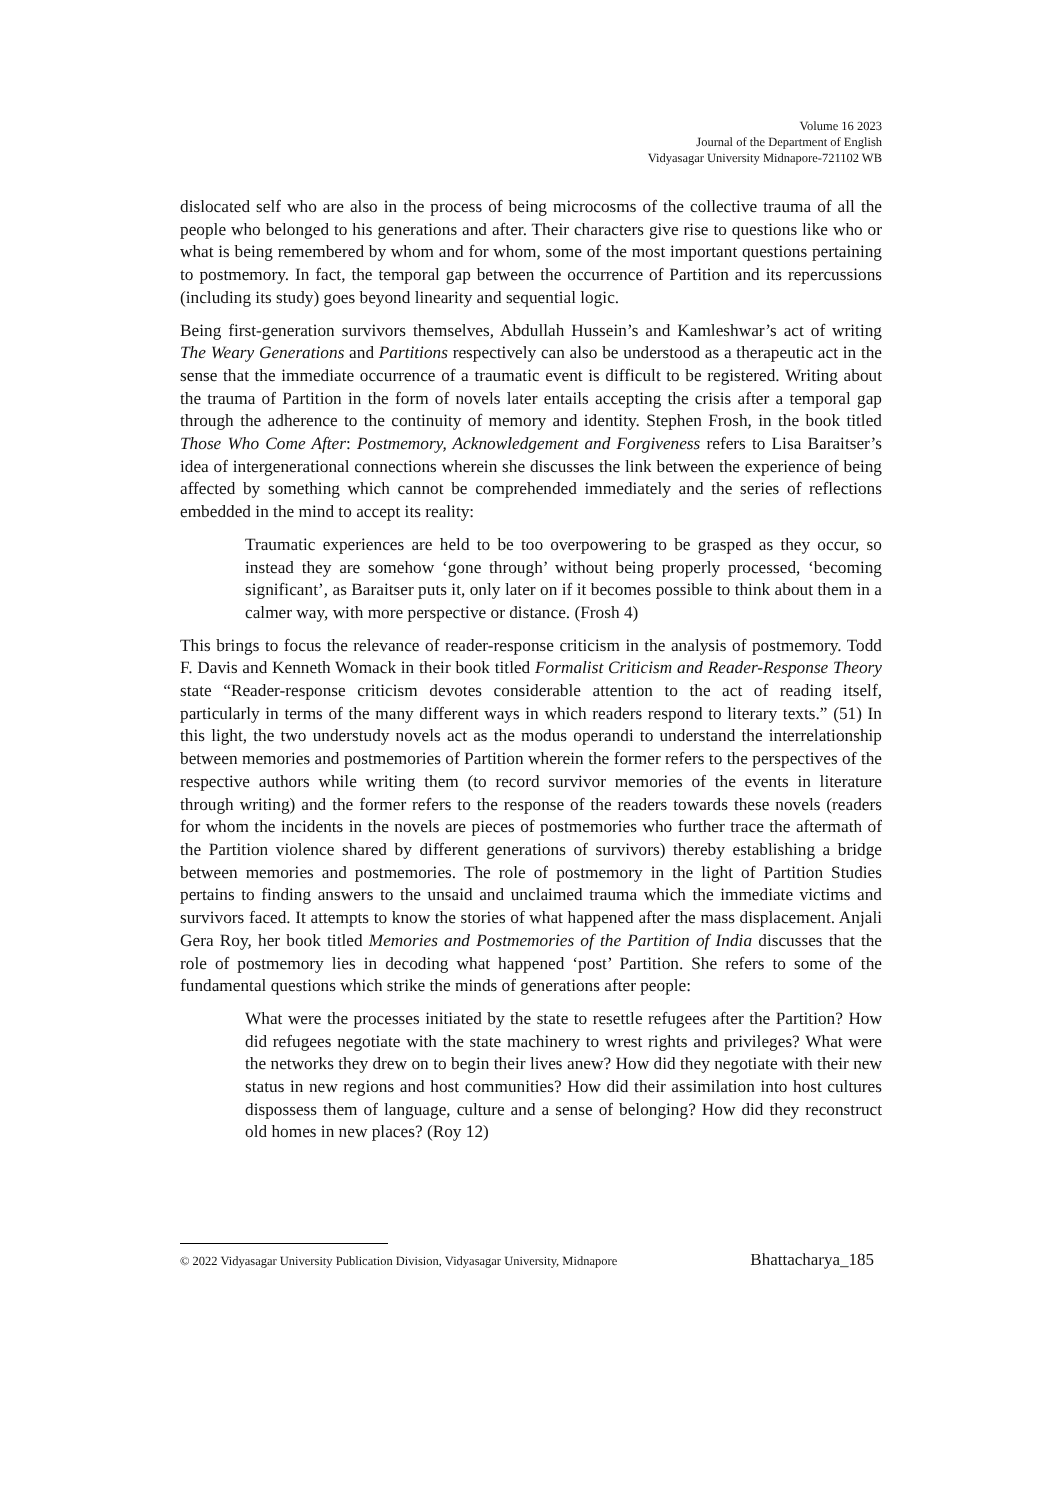Volume 16 2023
Journal of the Department of English
Vidyasagar University Midnapore-721102 WB
dislocated self who are also in the process of being microcosms of the collective trauma of all the people who belonged to his generations and after. Their characters give rise to questions like who or what is being remembered by whom and for whom, some of the most important questions pertaining to postmemory. In fact, the temporal gap between the occurrence of Partition and its repercussions (including its study) goes beyond linearity and sequential logic.
Being first-generation survivors themselves, Abdullah Hussein’s and Kamleshwar’s act of writing The Weary Generations and Partitions respectively can also be understood as a therapeutic act in the sense that the immediate occurrence of a traumatic event is difficult to be registered. Writing about the trauma of Partition in the form of novels later entails accepting the crisis after a temporal gap through the adherence to the continuity of memory and identity. Stephen Frosh, in the book titled Those Who Come After: Postmemory, Acknowledgement and Forgiveness refers to Lisa Baraitser’s idea of intergenerational connections wherein she discusses the link between the experience of being affected by something which cannot be comprehended immediately and the series of reflections embedded in the mind to accept its reality:
Traumatic experiences are held to be too overpowering to be grasped as they occur, so instead they are somehow ‘gone through’ without being properly processed, ‘becoming significant’, as Baraitser puts it, only later on if it becomes possible to think about them in a calmer way, with more perspective or distance. (Frosh 4)
This brings to focus the relevance of reader-response criticism in the analysis of postmemory. Todd F. Davis and Kenneth Womack in their book titled Formalist Criticism and Reader-Response Theory state “Reader-response criticism devotes considerable attention to the act of reading itself, particularly in terms of the many different ways in which readers respond to literary texts.” (51) In this light, the two understudy novels act as the modus operandi to understand the interrelationship between memories and postmemories of Partition wherein the former refers to the perspectives of the respective authors while writing them (to record survivor memories of the events in literature through writing) and the former refers to the response of the readers towards these novels (readers for whom the incidents in the novels are pieces of postmemories who further trace the aftermath of the Partition violence shared by different generations of survivors) thereby establishing a bridge between memories and postmemories. The role of postmemory in the light of Partition Studies pertains to finding answers to the unsaid and unclaimed trauma which the immediate victims and survivors faced. It attempts to know the stories of what happened after the mass displacement. Anjali Gera Roy, her book titled Memories and Postmemories of the Partition of India discusses that the role of postmemory lies in decoding what happened ‘post’ Partition. She refers to some of the fundamental questions which strike the minds of generations after people:
What were the processes initiated by the state to resettle refugees after the Partition? How did refugees negotiate with the state machinery to wrest rights and privileges? What were the networks they drew on to begin their lives anew? How did they negotiate with their new status in new regions and host communities? How did their assimilation into host cultures dispossess them of language, culture and a sense of belonging? How did they reconstruct old homes in new places? (Roy 12)
© 2022 Vidyasagar University Publication Division, Vidyasagar University, Midnapore Bhattacharya_185